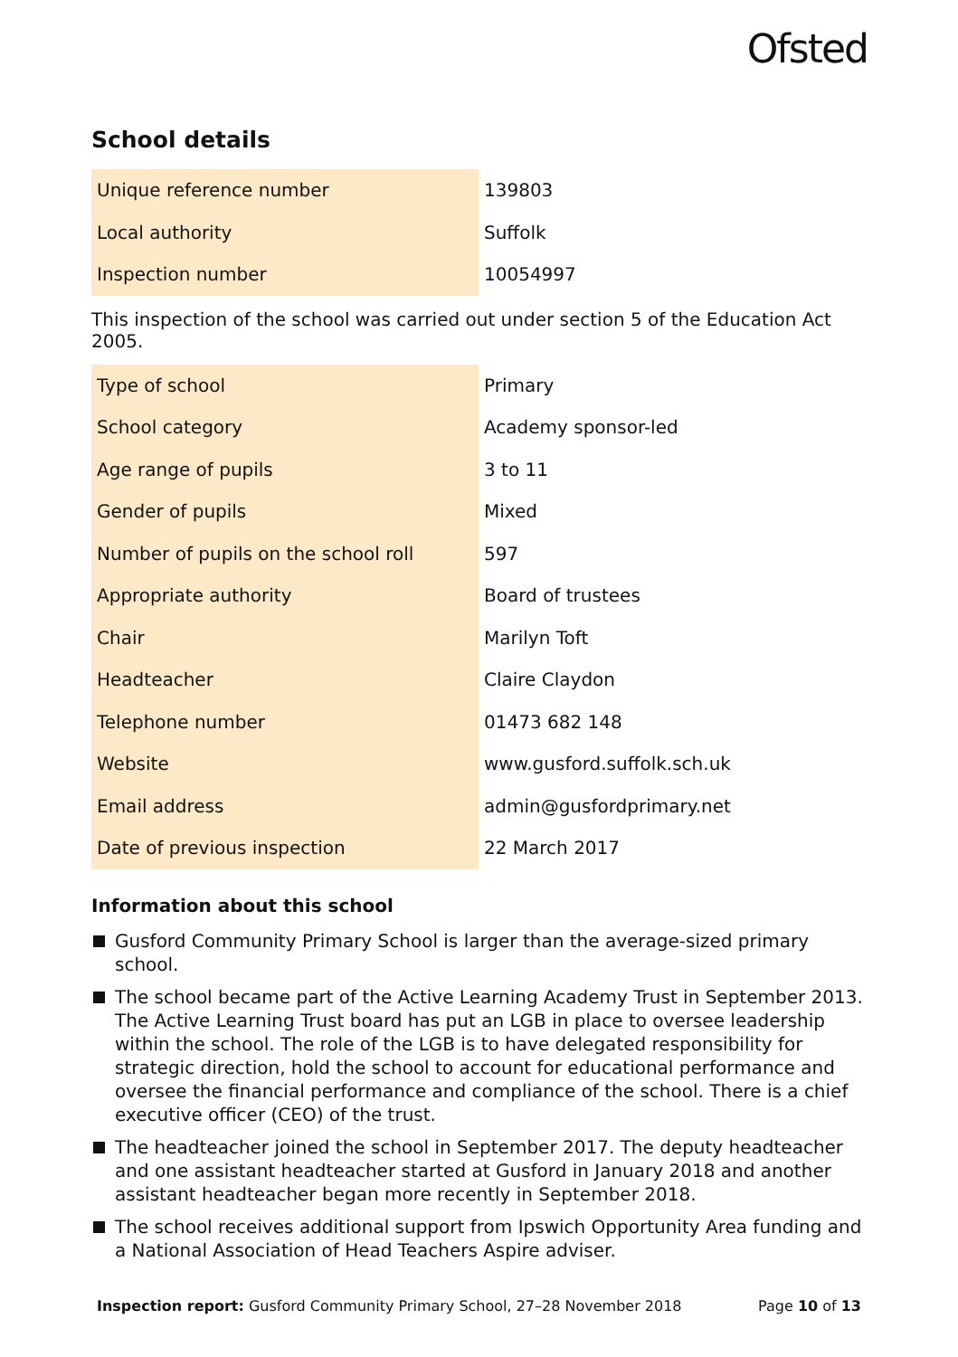Ofsted
School details
| Unique reference number | 139803 |
| Local authority | Suffolk |
| Inspection number | 10054997 |
This inspection of the school was carried out under section 5 of the Education Act 2005.
| Type of school | Primary |
| School category | Academy sponsor-led |
| Age range of pupils | 3 to 11 |
| Gender of pupils | Mixed |
| Number of pupils on the school roll | 597 |
| Appropriate authority | Board of trustees |
| Chair | Marilyn Toft |
| Headteacher | Claire Claydon |
| Telephone number | 01473 682 148 |
| Website | www.gusford.suffolk.sch.uk |
| Email address | admin@gusfordprimary.net |
| Date of previous inspection | 22 March 2017 |
Information about this school
Gusford Community Primary School is larger than the average-sized primary school.
The school became part of the Active Learning Academy Trust in September 2013. The Active Learning Trust board has put an LGB in place to oversee leadership within the school. The role of the LGB is to have delegated responsibility for strategic direction, hold the school to account for educational performance and oversee the financial performance and compliance of the school. There is a chief executive officer (CEO) of the trust.
The headteacher joined the school in September 2017. The deputy headteacher and one assistant headteacher started at Gusford in January 2018 and another assistant headteacher began more recently in September 2018.
The school receives additional support from Ipswich Opportunity Area funding and a National Association of Head Teachers Aspire adviser.
Inspection report: Gusford Community Primary School, 27–28 November 2018 Page 10 of 13